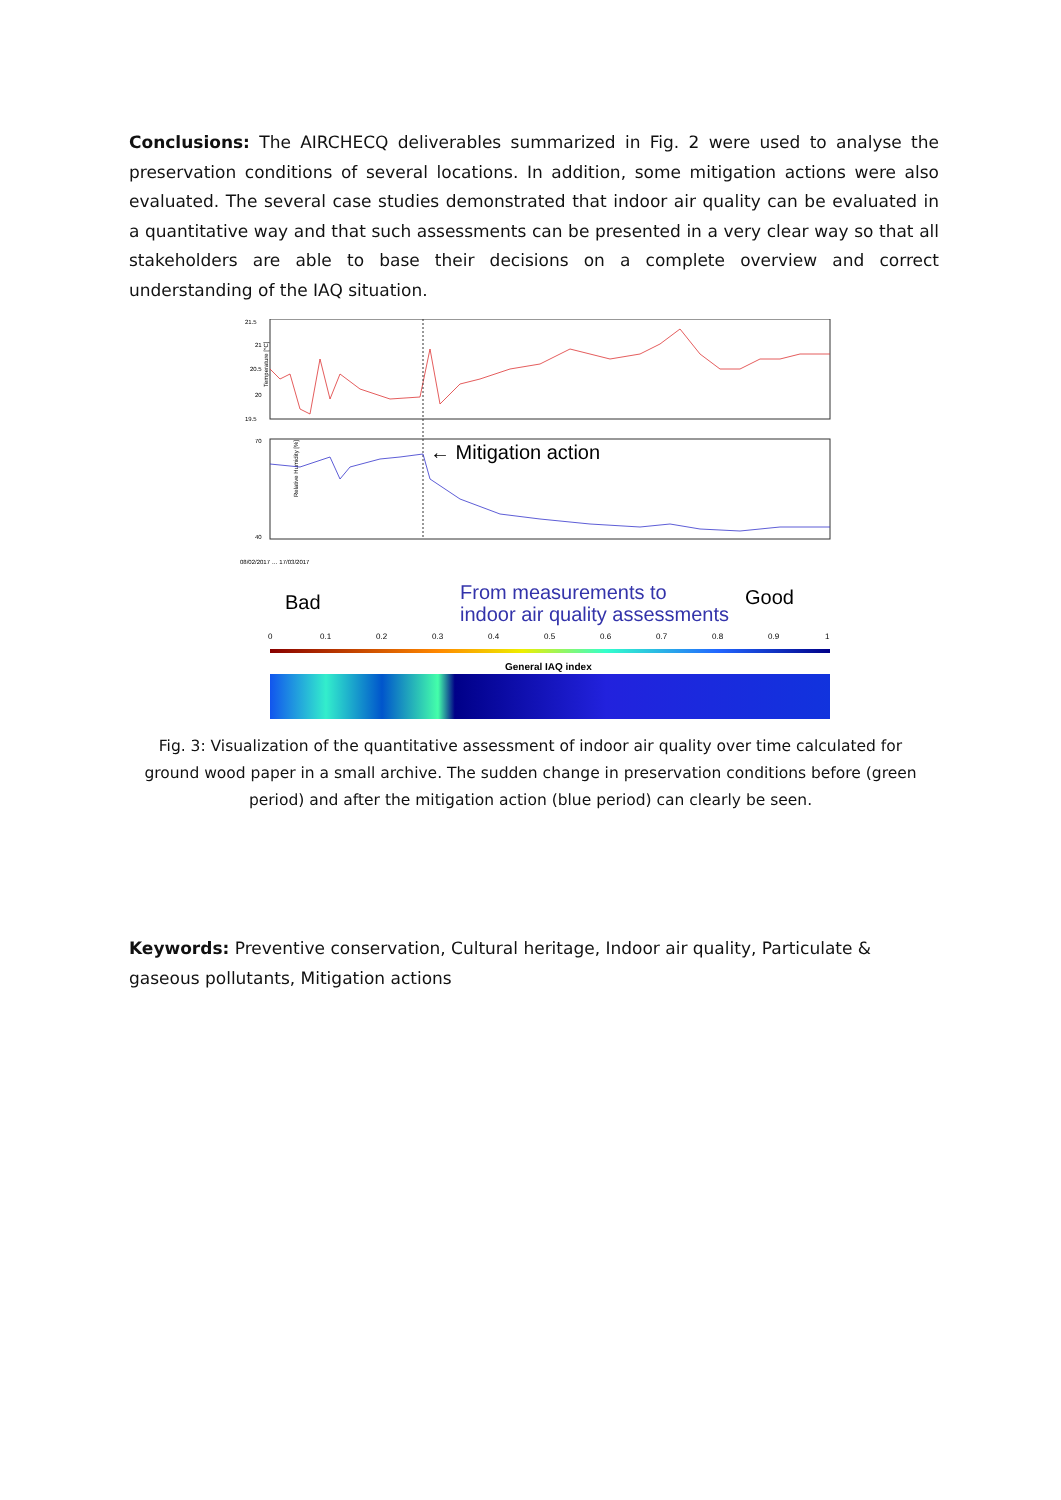Conclusions: The AIRCHECQ deliverables summarized in Fig. 2 were used to analyse the preservation conditions of several locations. In addition, some mitigation actions were also evaluated. The several case studies demonstrated that indoor air quality can be evaluated in a quantitative way and that such assessments can be presented in a very clear way so that all stakeholders are able to base their decisions on a complete overview and correct understanding of the IAQ situation.
21.5
21
20.5
20
19.5
Temperature [°C]
70
40
Relative Humidity [%]
← Mitigation action
08/02/2017 … 17/03/2017
Bad
Good
From measurements to
indoor air quality assessments
0
0.1
0.2
0.3
0.4
0.5
0.6
0.7
0.8
0.9
1
General IAQ index
Fig. 3: Visualization of the quantitative assessment of indoor air quality over time calculated for ground wood paper in a small archive. The sudden change in preservation conditions before (green period) and after the mitigation action (blue period) can clearly be seen.
Keywords: Preventive conservation, Cultural heritage, Indoor air quality, Particulate & gaseous pollutants, Mitigation actions